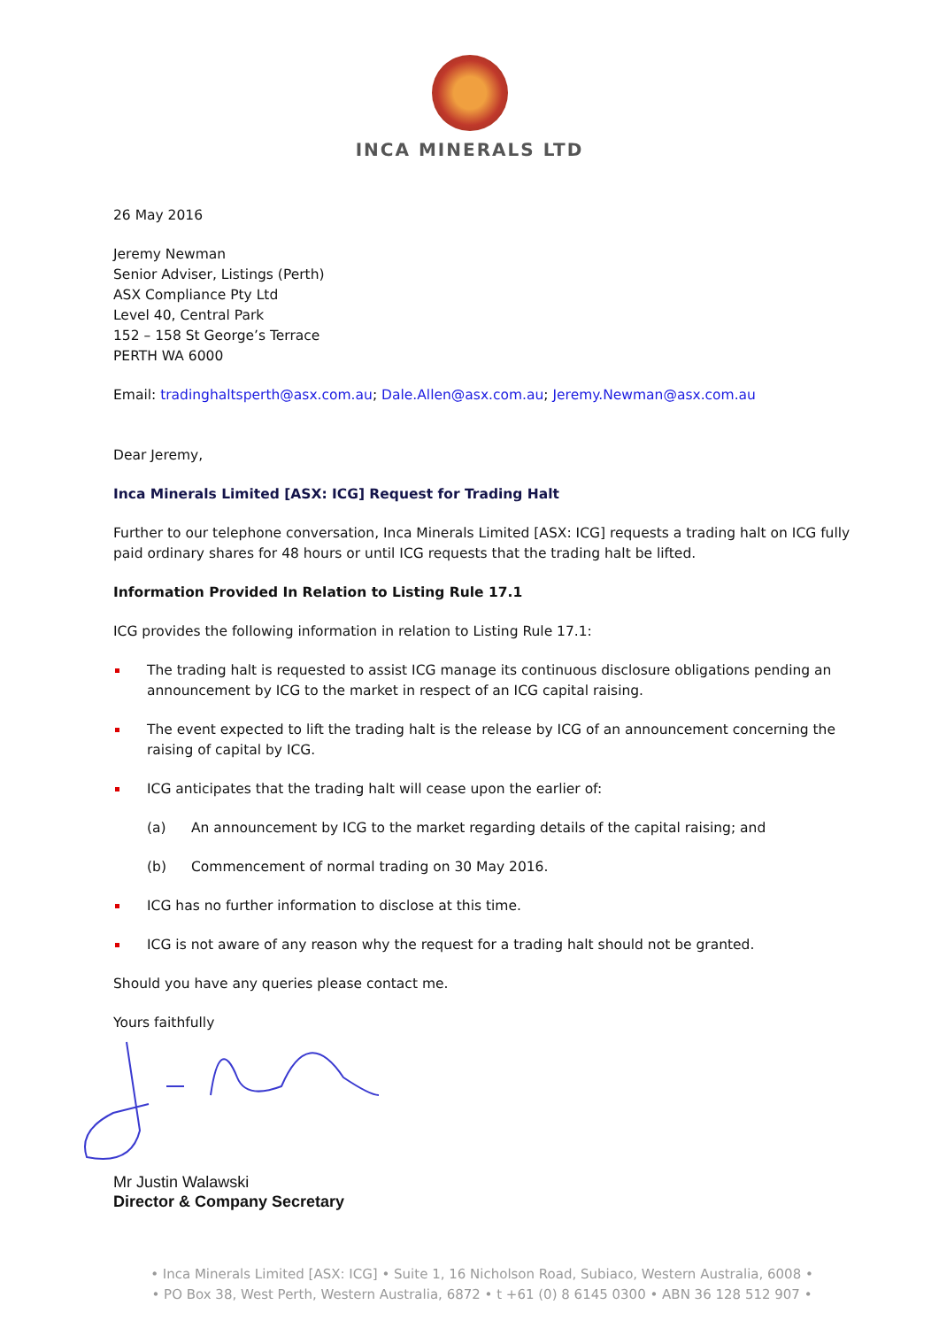INCA MINERALS LTD
26 May 2016
Jeremy Newman
Senior Adviser, Listings (Perth)
ASX Compliance Pty Ltd
Level 40, Central Park
152 – 158 St George’s Terrace
PERTH WA 6000
Email: tradinghaltsperth@asx.com.au; Dale.Allen@asx.com.au; Jeremy.Newman@asx.com.au
Dear Jeremy,
Inca Minerals Limited [ASX: ICG] Request for Trading Halt
Further to our telephone conversation, Inca Minerals Limited [ASX: ICG] requests a trading halt on ICG fully paid ordinary shares for 48 hours or until ICG requests that the trading halt be lifted.
Information Provided In Relation to Listing Rule 17.1
ICG provides the following information in relation to Listing Rule 17.1:
The trading halt is requested to assist ICG manage its continuous disclosure obligations pending an announcement by ICG to the market in respect of an ICG capital raising.
The event expected to lift the trading halt is the release by ICG of an announcement concerning the raising of capital by ICG.
ICG anticipates that the trading halt will cease upon the earlier of:
(a) An announcement by ICG to the market regarding details of the capital raising; and
(b) Commencement of normal trading on 30 May 2016.
ICG has no further information to disclose at this time.
ICG is not aware of any reason why the request for a trading halt should not be granted.
Should you have any queries please contact me.
Yours faithfully
Mr Justin Walawski
Director & Company Secretary
• Inca Minerals Limited [ASX: ICG] • Suite 1, 16 Nicholson Road, Subiaco, Western Australia, 6008 •
• PO Box 38, West Perth, Western Australia, 6872 • t +61 (0) 8 6145 0300 • ABN 36 128 512 907 •